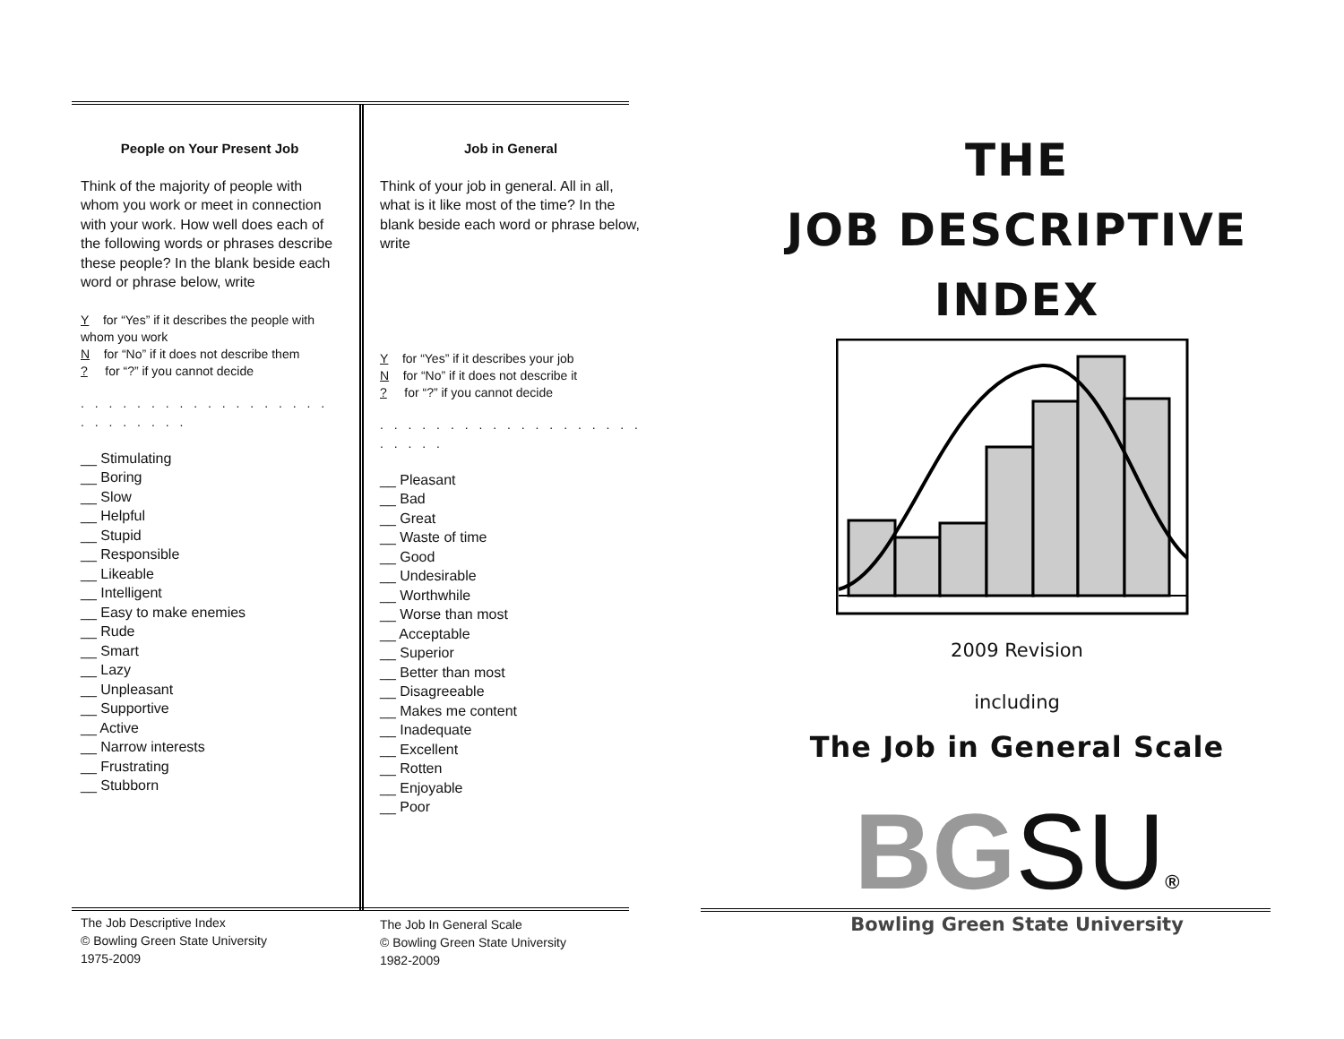People on Your Present Job
Think of the majority of people with whom you work or meet in connection with your work. How well does each of the following words or phrases describe these people? In the blank beside each word or phrase below, write
Y for “Yes” if it describes the people with whom you work
N for “No” if it does not describe them
? for “?” if you cannot decide
. . . . . . . . . . . . . . . . . . . . . . . . . .
__ Stimulating
__ Boring
__ Slow
__ Helpful
__ Stupid
__ Responsible
__ Likeable
__ Intelligent
__ Easy to make enemies
__ Rude
__ Smart
__ Lazy
__ Unpleasant
__ Supportive
__ Active
__ Narrow interests
__ Frustrating
__ Stubborn
Job in General
Think of your job in general. All in all, what is it like most of the time? In the blank beside each word or phrase below, write
Y for “Yes” if it describes your job
N for “No” if it does not describe it
? for “?” if you cannot decide
. . . . . . . . . . . . . . . . . . . . . . . .
__ Pleasant
__ Bad
__ Great
__ Waste of time
__ Good
__ Undesirable
__ Worthwhile
__ Worse than most
__ Acceptable
__ Superior
__ Better than most
__ Disagreeable
__ Makes me content
__ Inadequate
__ Excellent
__ Rotten
__ Enjoyable
__ Poor
The Job Descriptive Index
© Bowling Green State University
1975-2009
The Job In General Scale
© Bowling Green State University
1982-2009
THE
JOB DESCRIPTIVE
INDEX
2009 Revision
including
The Job in General Scale
BGSU®
Bowling Green State University